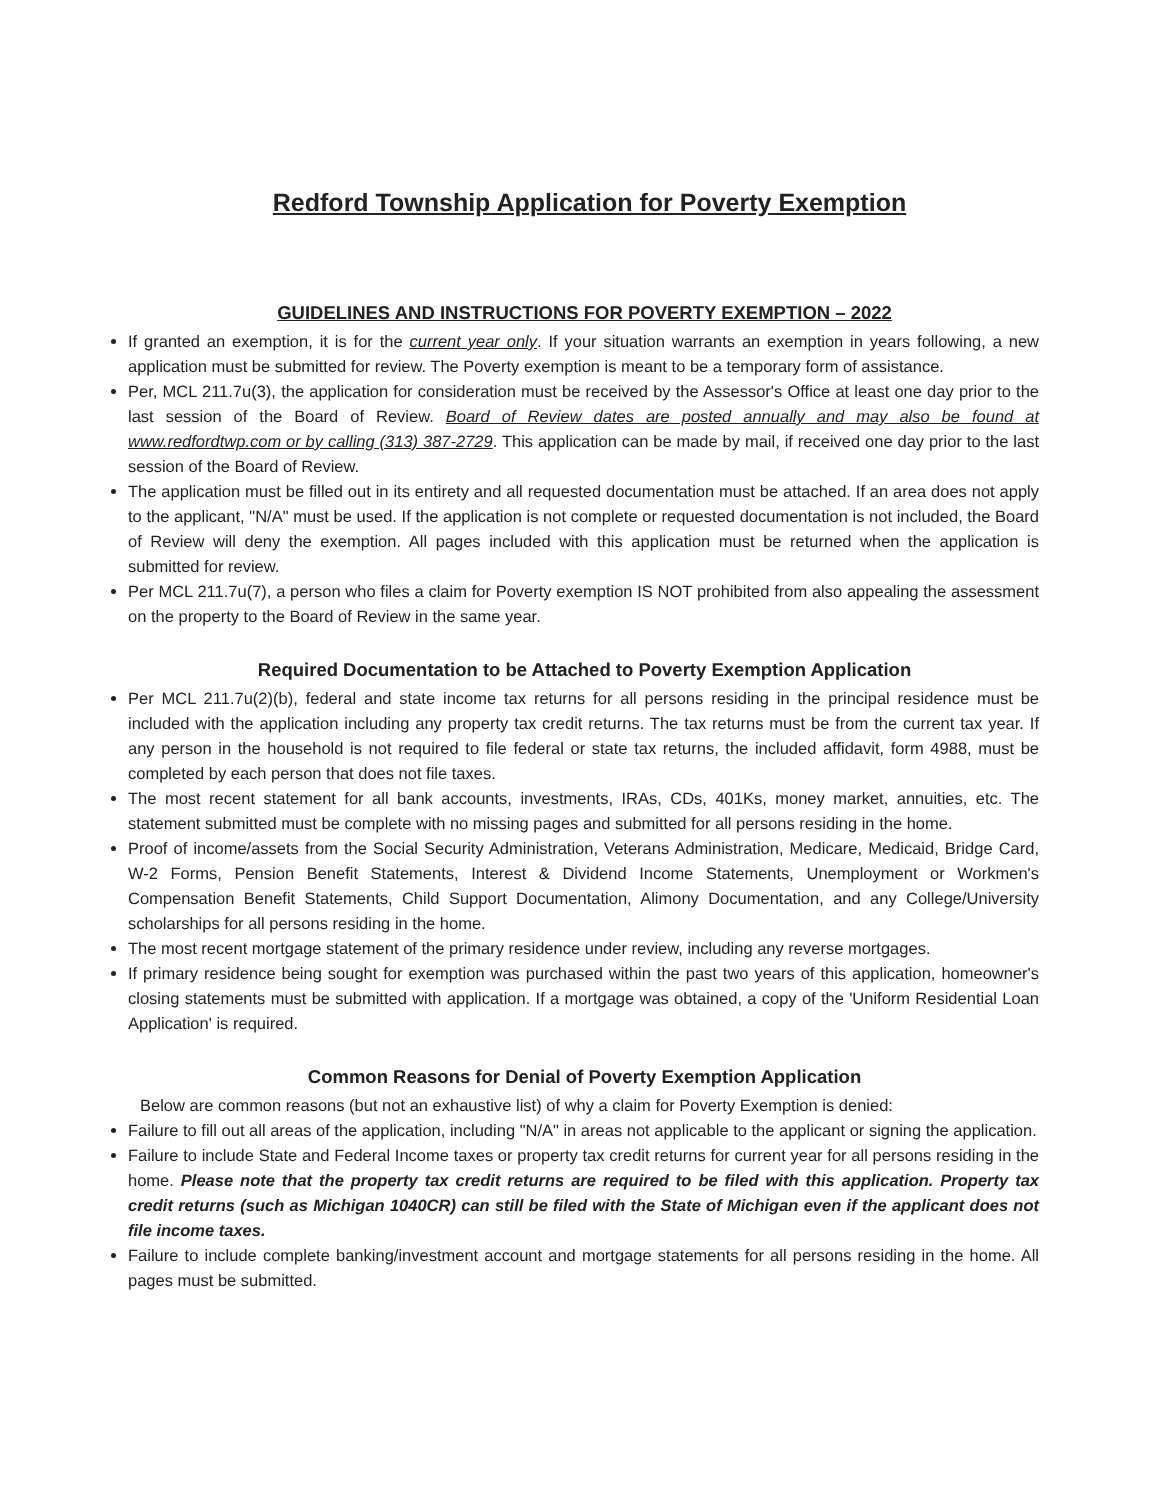Redford Township Application for Poverty Exemption
GUIDELINES AND INSTRUCTIONS FOR POVERTY EXEMPTION – 2022
If granted an exemption, it is for the current year only. If your situation warrants an exemption in years following, a new application must be submitted for review. The Poverty exemption is meant to be a temporary form of assistance.
Per, MCL 211.7u(3), the application for consideration must be received by the Assessor's Office at least one day prior to the last session of the Board of Review. Board of Review dates are posted annually and may also be found at www.redfordtwp.com or by calling (313) 387-2729. This application can be made by mail, if received one day prior to the last session of the Board of Review.
The application must be filled out in its entirety and all requested documentation must be attached. If an area does not apply to the applicant, "N/A" must be used. If the application is not complete or requested documentation is not included, the Board of Review will deny the exemption. All pages included with this application must be returned when the application is submitted for review.
Per MCL 211.7u(7), a person who files a claim for Poverty exemption IS NOT prohibited from also appealing the assessment on the property to the Board of Review in the same year.
Required Documentation to be Attached to Poverty Exemption Application
Per MCL 211.7u(2)(b), federal and state income tax returns for all persons residing in the principal residence must be included with the application including any property tax credit returns. The tax returns must be from the current tax year. If any person in the household is not required to file federal or state tax returns, the included affidavit, form 4988, must be completed by each person that does not file taxes.
The most recent statement for all bank accounts, investments, IRAs, CDs, 401Ks, money market, annuities, etc. The statement submitted must be complete with no missing pages and submitted for all persons residing in the home.
Proof of income/assets from the Social Security Administration, Veterans Administration, Medicare, Medicaid, Bridge Card, W-2 Forms, Pension Benefit Statements, Interest & Dividend Income Statements, Unemployment or Workmen's Compensation Benefit Statements, Child Support Documentation, Alimony Documentation, and any College/University scholarships for all persons residing in the home.
The most recent mortgage statement of the primary residence under review, including any reverse mortgages.
If primary residence being sought for exemption was purchased within the past two years of this application, homeowner's closing statements must be submitted with application. If a mortgage was obtained, a copy of the 'Uniform Residential Loan Application' is required.
Common Reasons for Denial of Poverty Exemption Application
Below are common reasons (but not an exhaustive list) of why a claim for Poverty Exemption is denied:
Failure to fill out all areas of the application, including "N/A" in areas not applicable to the applicant or signing the application.
Failure to include State and Federal Income taxes or property tax credit returns for current year for all persons residing in the home. Please note that the property tax credit returns are required to be filed with this application. Property tax credit returns (such as Michigan 1040CR) can still be filed with the State of Michigan even if the applicant does not file income taxes.
Failure to include complete banking/investment account and mortgage statements for all persons residing in the home. All pages must be submitted.